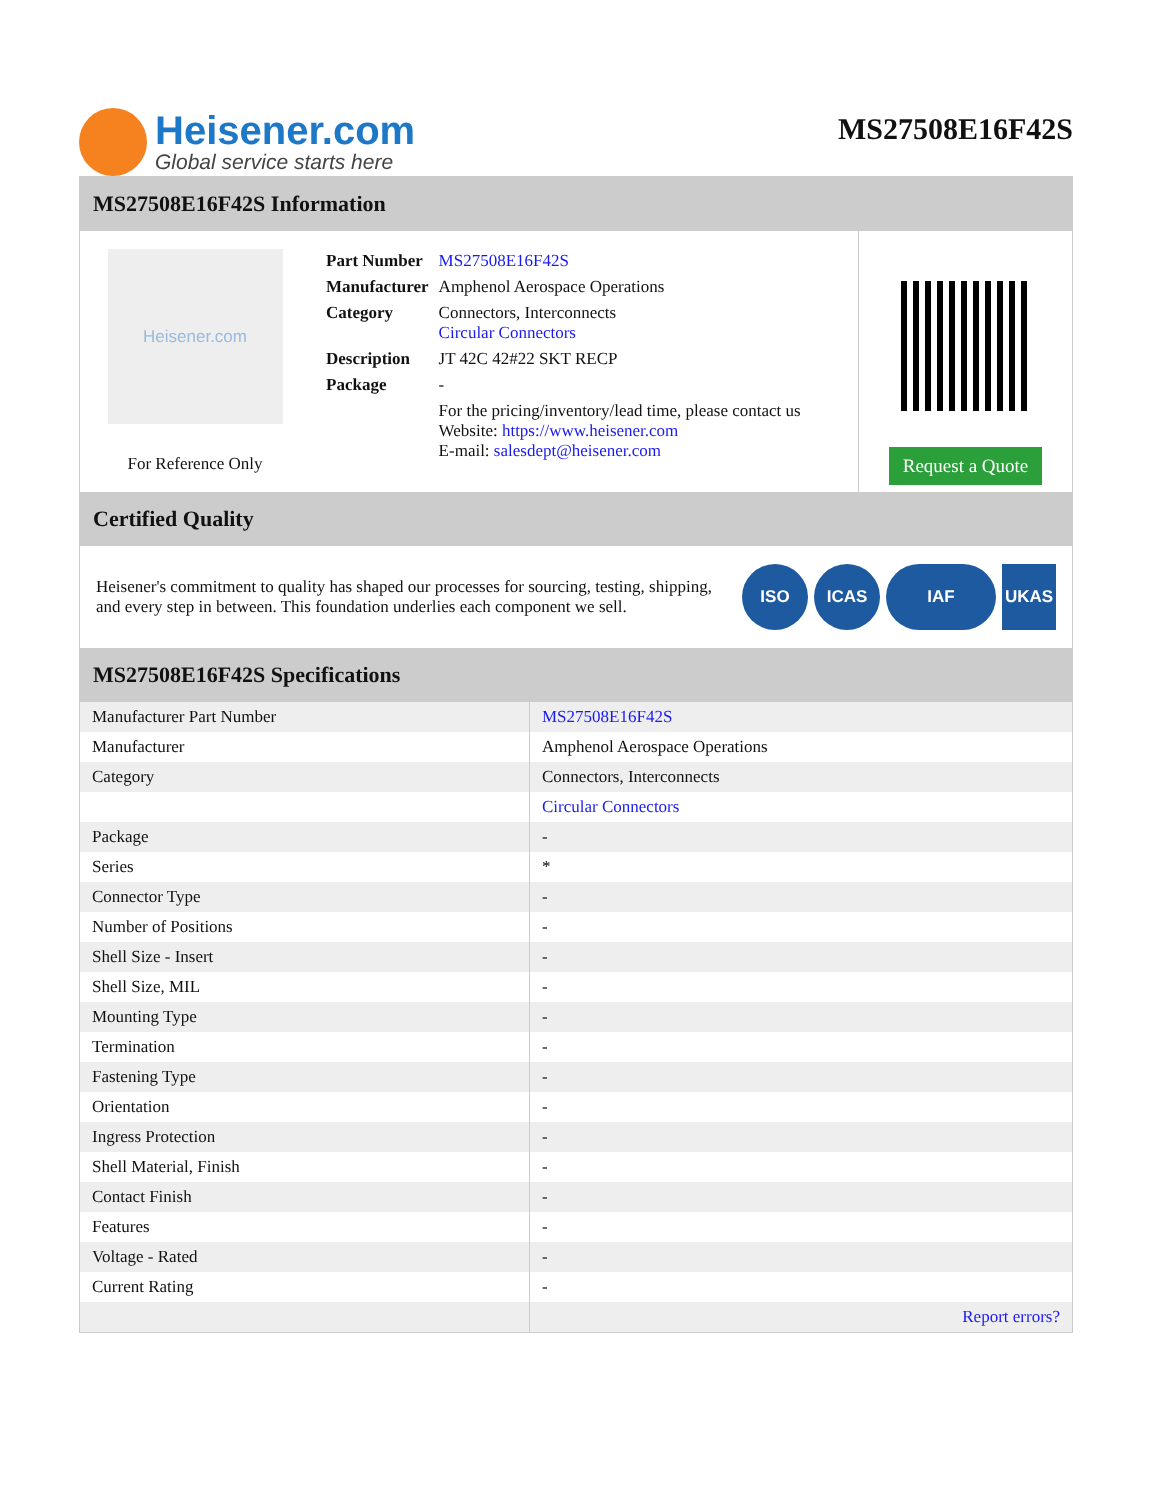Heisener.com
Global service starts here
MS27508E16F42S
MS27508E16F42S Information
Heisener.com
For Reference Only
| Part Number | MS27508E16F42S |
| Manufacturer | Amphenol Aerospace Operations |
| Category | Connectors, Interconnects Circular Connectors |
| Description | JT 42C 42#22 SKT RECP |
| Package | - |
| | For the pricing/inventory/lead time, please contact us Website: https://www.heisener.com E-mail: salesdept@heisener.com |
Request a Quote
Certified Quality
Heisener's commitment to quality has shaped our processes for sourcing, testing, shipping, and every step in between. This foundation underlies each component we sell.
ISO ICAS IAF UKAS
MS27508E16F42S Specifications
| Manufacturer Part Number | MS27508E16F42S |
| Manufacturer | Amphenol Aerospace Operations |
| Category | Connectors, Interconnects |
| | Circular Connectors |
| Package | - |
| Series | * |
| Connector Type | - |
| Number of Positions | - |
| Shell Size - Insert | - |
| Shell Size, MIL | - |
| Mounting Type | - |
| Termination | - |
| Fastening Type | - |
| Orientation | - |
| Ingress Protection | - |
| Shell Material, Finish | - |
| Contact Finish | - |
| Features | - |
| Voltage - Rated | - |
| Current Rating | - |
| | Report errors? |